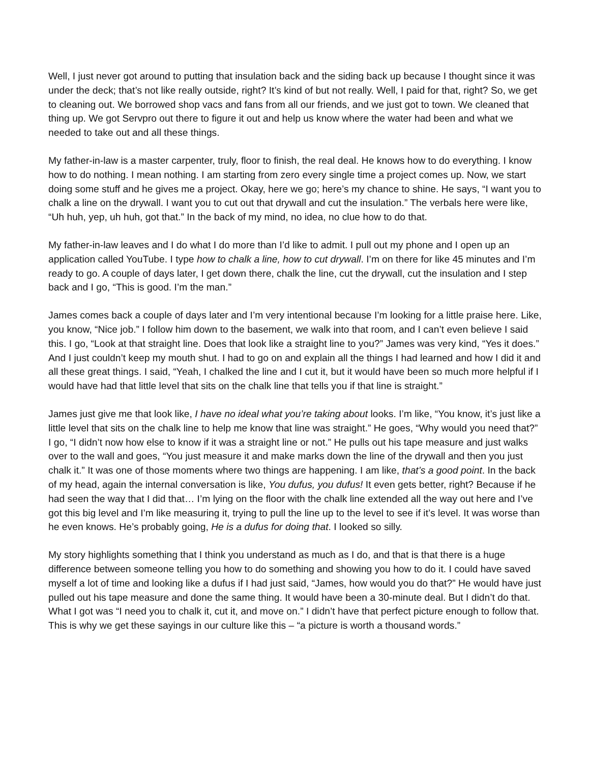Well, I just never got around to putting that insulation back and the siding back up because I thought since it was under the deck; that’s not like really outside, right? It’s kind of but not really. Well, I paid for that, right? So, we get to cleaning out. We borrowed shop vacs and fans from all our friends, and we just got to town. We cleaned that thing up. We got Servpro out there to figure it out and help us know where the water had been and what we needed to take out and all these things.
My father-in-law is a master carpenter, truly, floor to finish, the real deal. He knows how to do everything. I know how to do nothing. I mean nothing. I am starting from zero every single time a project comes up. Now, we start doing some stuff and he gives me a project. Okay, here we go; here’s my chance to shine. He says, “I want you to chalk a line on the drywall. I want you to cut out that drywall and cut the insulation.” The verbals here were like, “Uh huh, yep, uh huh, got that.” In the back of my mind, no idea, no clue how to do that.
My father-in-law leaves and I do what I do more than I’d like to admit. I pull out my phone and I open up an application called YouTube. I type how to chalk a line, how to cut drywall. I’m on there for like 45 minutes and I’m ready to go. A couple of days later, I get down there, chalk the line, cut the drywall, cut the insulation and I step back and I go, “This is good. I’m the man.”
James comes back a couple of days later and I’m very intentional because I’m looking for a little praise here. Like, you know, “Nice job.” I follow him down to the basement, we walk into that room, and I can’t even believe I said this. I go, “Look at that straight line. Does that look like a straight line to you?” James was very kind, “Yes it does.” And I just couldn’t keep my mouth shut. I had to go on and explain all the things I had learned and how I did it and all these great things. I said, “Yeah, I chalked the line and I cut it, but it would have been so much more helpful if I would have had that little level that sits on the chalk line that tells you if that line is straight.”
James just give me that look like, I have no ideal what you’re taking about looks. I’m like, “You know, it’s just like a little level that sits on the chalk line to help me know that line was straight.” He goes, “Why would you need that?” I go, “I didn’t now how else to know if it was a straight line or not.” He pulls out his tape measure and just walks over to the wall and goes, “You just measure it and make marks down the line of the drywall and then you just chalk it.” It was one of those moments where two things are happening. I am like, that’s a good point. In the back of my head, again the internal conversation is like, You dufus, you dufus! It even gets better, right? Because if he had seen the way that I did that… I’m lying on the floor with the chalk line extended all the way out here and I’ve got this big level and I’m like measuring it, trying to pull the line up to the level to see if it’s level. It was worse than he even knows. He’s probably going, He is a dufus for doing that. I looked so silly.
My story highlights something that I think you understand as much as I do, and that is that there is a huge difference between someone telling you how to do something and showing you how to do it. I could have saved myself a lot of time and looking like a dufus if I had just said, “James, how would you do that?” He would have just pulled out his tape measure and done the same thing. It would have been a 30-minute deal. But I didn’t do that. What I got was “I need you to chalk it, cut it, and move on.” I didn’t have that perfect picture enough to follow that. This is why we get these sayings in our culture like this – “a picture is worth a thousand words.”